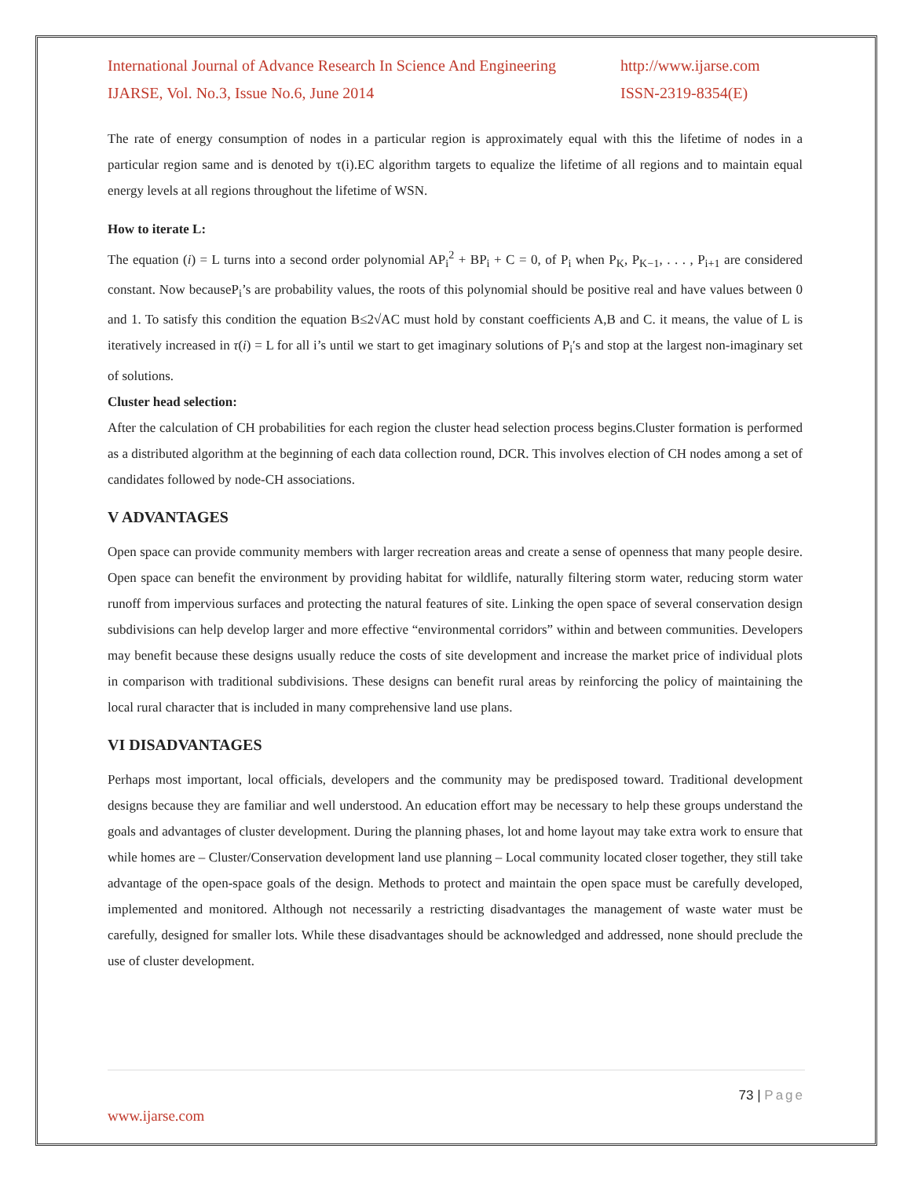International Journal of Advance Research In Science And Engineering http://www.ijarse.com
IJARSE, Vol. No.3, Issue No.6, June 2014 ISSN-2319-8354(E)
The rate of energy consumption of nodes in a particular region is approximately equal with this the lifetime of nodes in a particular region same and is denoted by τ(i).EC algorithm targets to equalize the lifetime of all regions and to maintain equal energy levels at all regions throughout the lifetime of WSN.
How to iterate L:
The equation (i) = L turns into a second order polynomial AP<sub>i</sub><sup>2</sup> + BP<sub>i</sub> + C = 0, of P<sub>i</sub> when P<sub>K</sub>, P<sub>K−1</sub>, . . . , P<sub>i+1</sub> are considered constant. Now becauseP<sub>i</sub>’s are probability values, the roots of this polynomial should be positive real and have values between 0 and 1. To satisfy this condition the equation B≤2√AC must hold by constant coefficients A,B and C. it means, the value of L is iteratively increased in τ(i) = L for all i’s until we start to get imaginary solutions of P<sub>i</sub>′s and stop at the largest non-imaginary set of solutions.
Cluster head selection:
After the calculation of CH probabilities for each region the cluster head selection process begins.Cluster formation is performed as a distributed algorithm at the beginning of each data collection round, DCR. This involves election of CH nodes among a set of candidates followed by node-CH associations.
V ADVANTAGES
Open space can provide community members with larger recreation areas and create a sense of openness that many people desire. Open space can benefit the environment by providing habitat for wildlife, naturally filtering storm water, reducing storm water runoff from impervious surfaces and protecting the natural features of site. Linking the open space of several conservation design subdivisions can help develop larger and more effective “environmental corridors” within and between communities. Developers may benefit because these designs usually reduce the costs of site development and increase the market price of individual plots in comparison with traditional subdivisions. These designs can benefit rural areas by reinforcing the policy of maintaining the local rural character that is included in many comprehensive land use plans.
VI DISADVANTAGES
Perhaps most important, local officials, developers and the community may be predisposed toward. Traditional development designs because they are familiar and well understood. An education effort may be necessary to help these groups understand the goals and advantages of cluster development. During the planning phases, lot and home layout may take extra work to ensure that while homes are – Cluster/Conservation development land use planning – Local community located closer together, they still take advantage of the open-space goals of the design. Methods to protect and maintain the open space must be carefully developed, implemented and monitored. Although not necessarily a restricting disadvantages the management of waste water must be carefully, designed for smaller lots. While these disadvantages should be acknowledged and addressed, none should preclude the use of cluster development.
73 | Page
www.ijarse.com